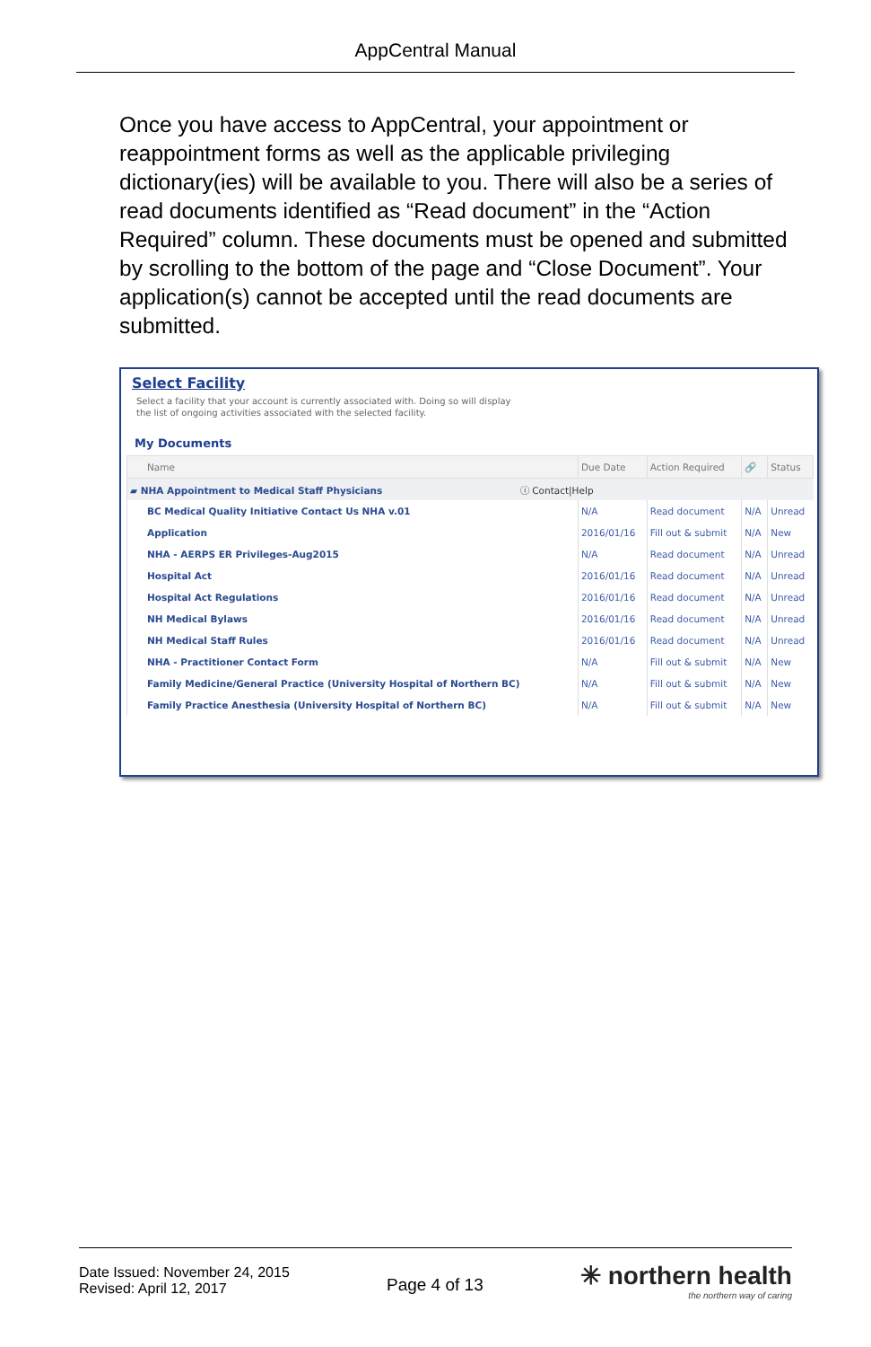AppCentral Manual
Once you have access to AppCentral, your appointment or reappointment forms as well as the applicable privileging dictionary(ies) will be available to you. There will also be a series of read documents identified as “Read document” in the “Action Required” column. These documents must be opened and submitted by scrolling to the bottom of the page and “Close Document”. Your application(s) cannot be accepted until the read documents are submitted.
Select Facility
Select a facility that your account is currently associated with. Doing so will display the list of ongoing activities associated with the selected facility.
My Documents
| Name | Due Date | Action Required | 🔗 | Status |
| --- | --- | --- | --- | --- |
| ▰ NHA Appointment to Medical Staff Physicians ⓘ Contact/Help | | | | |
| BC Medical Quality Initiative Contact Us NHA v.01 | N/A | Read document | N/A | Unread |
| Application | 2016/01/16 | Fill out & submit | N/A | New |
| NHA - AERPS ER Privileges-Aug2015 | N/A | Read document | N/A | Unread |
| Hospital Act | 2016/01/16 | Read document | N/A | Unread |
| Hospital Act Regulations | 2016/01/16 | Read document | N/A | Unread |
| NH Medical Bylaws | 2016/01/16 | Read document | N/A | Unread |
| NH Medical Staff Rules | 2016/01/16 | Read document | N/A | Unread |
| NHA - Practitioner Contact Form | N/A | Fill out & submit | N/A | New |
| Family Medicine/General Practice (University Hospital of Northern BC) | N/A | Fill out & submit | N/A | New |
| Family Practice Anesthesia (University Hospital of Northern BC) | N/A | Fill out & submit | N/A | New |
Date Issued: November 24, 2015
Revised: April 12, 2017
Page 4 of 13
✳ northern health
the northern way of caring